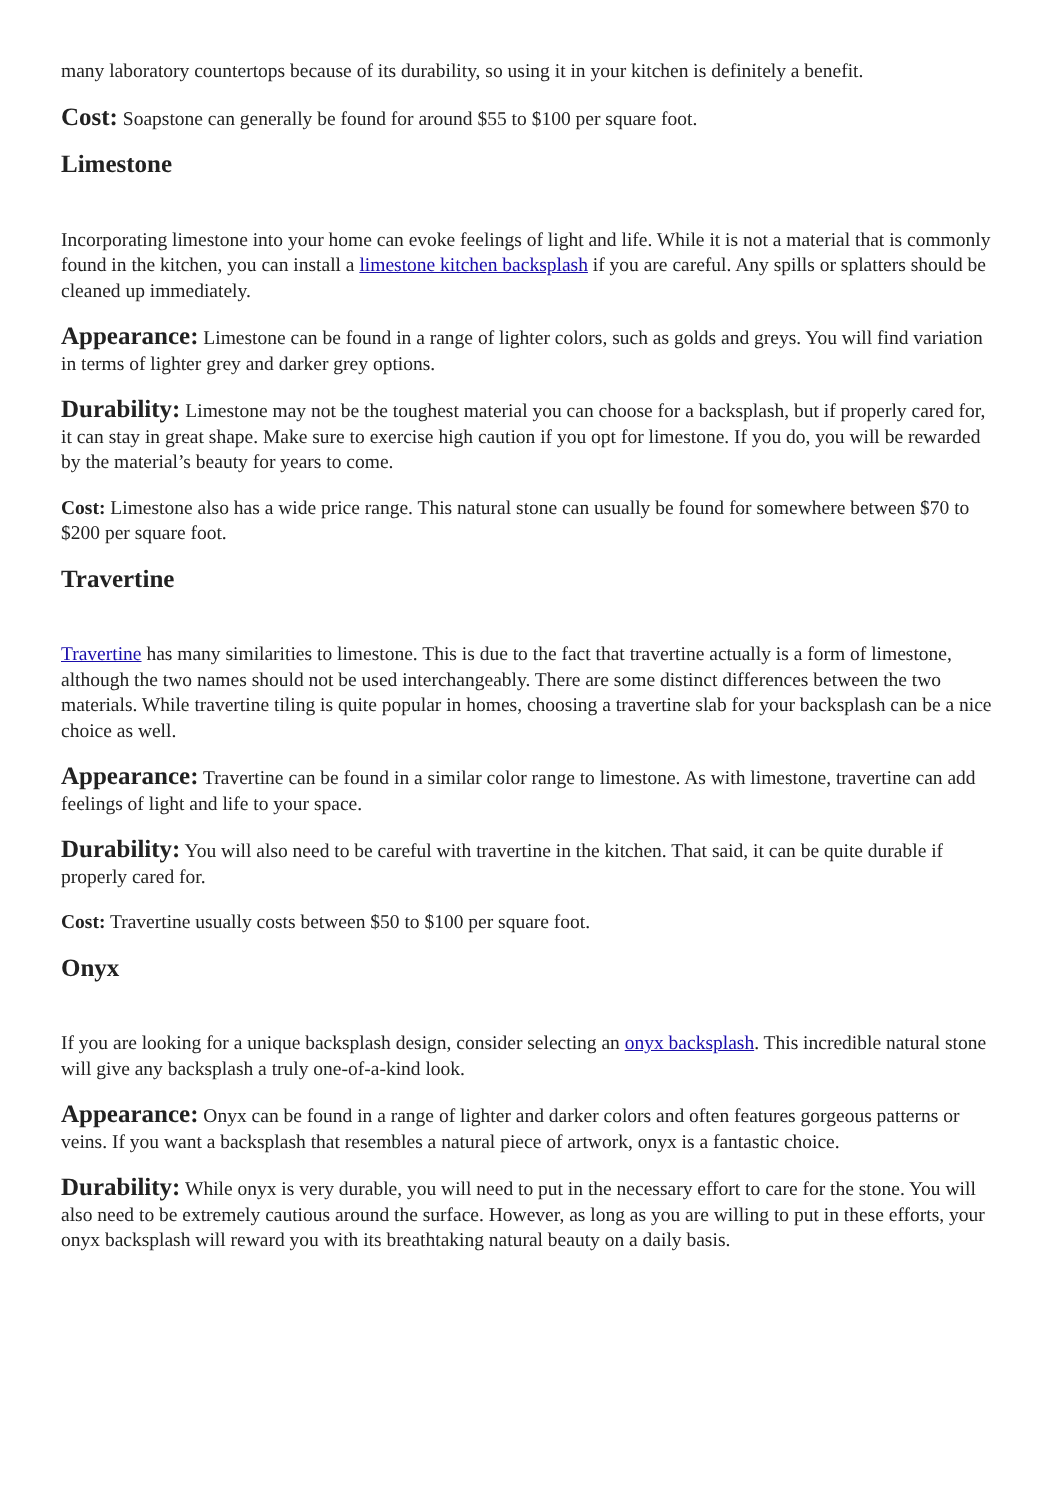many laboratory countertops because of its durability, so using it in your kitchen is definitely a benefit.
Cost: Soapstone can generally be found for around $55 to $100 per square foot.
Limestone
Incorporating limestone into your home can evoke feelings of light and life. While it is not a material that is commonly found in the kitchen, you can install a limestone kitchen backsplash if you are careful. Any spills or splatters should be cleaned up immediately.
Appearance: Limestone can be found in a range of lighter colors, such as golds and greys. You will find variation in terms of lighter grey and darker grey options.
Durability: Limestone may not be the toughest material you can choose for a backsplash, but if properly cared for, it can stay in great shape. Make sure to exercise high caution if you opt for limestone. If you do, you will be rewarded by the material’s beauty for years to come.
Cost: Limestone also has a wide price range. This natural stone can usually be found for somewhere between $70 to $200 per square foot.
Travertine
Travertine has many similarities to limestone. This is due to the fact that travertine actually is a form of limestone, although the two names should not be used interchangeably. There are some distinct differences between the two materials. While travertine tiling is quite popular in homes, choosing a travertine slab for your backsplash can be a nice choice as well.
Appearance: Travertine can be found in a similar color range to limestone. As with limestone, travertine can add feelings of light and life to your space.
Durability: You will also need to be careful with travertine in the kitchen. That said, it can be quite durable if properly cared for.
Cost: Travertine usually costs between $50 to $100 per square foot.
Onyx
If you are looking for a unique backsplash design, consider selecting an onyx backsplash. This incredible natural stone will give any backsplash a truly one-of-a-kind look.
Appearance: Onyx can be found in a range of lighter and darker colors and often features gorgeous patterns or veins. If you want a backsplash that resembles a natural piece of artwork, onyx is a fantastic choice.
Durability: While onyx is very durable, you will need to put in the necessary effort to care for the stone. You will also need to be extremely cautious around the surface. However, as long as you are willing to put in these efforts, your onyx backsplash will reward you with its breathtaking natural beauty on a daily basis.